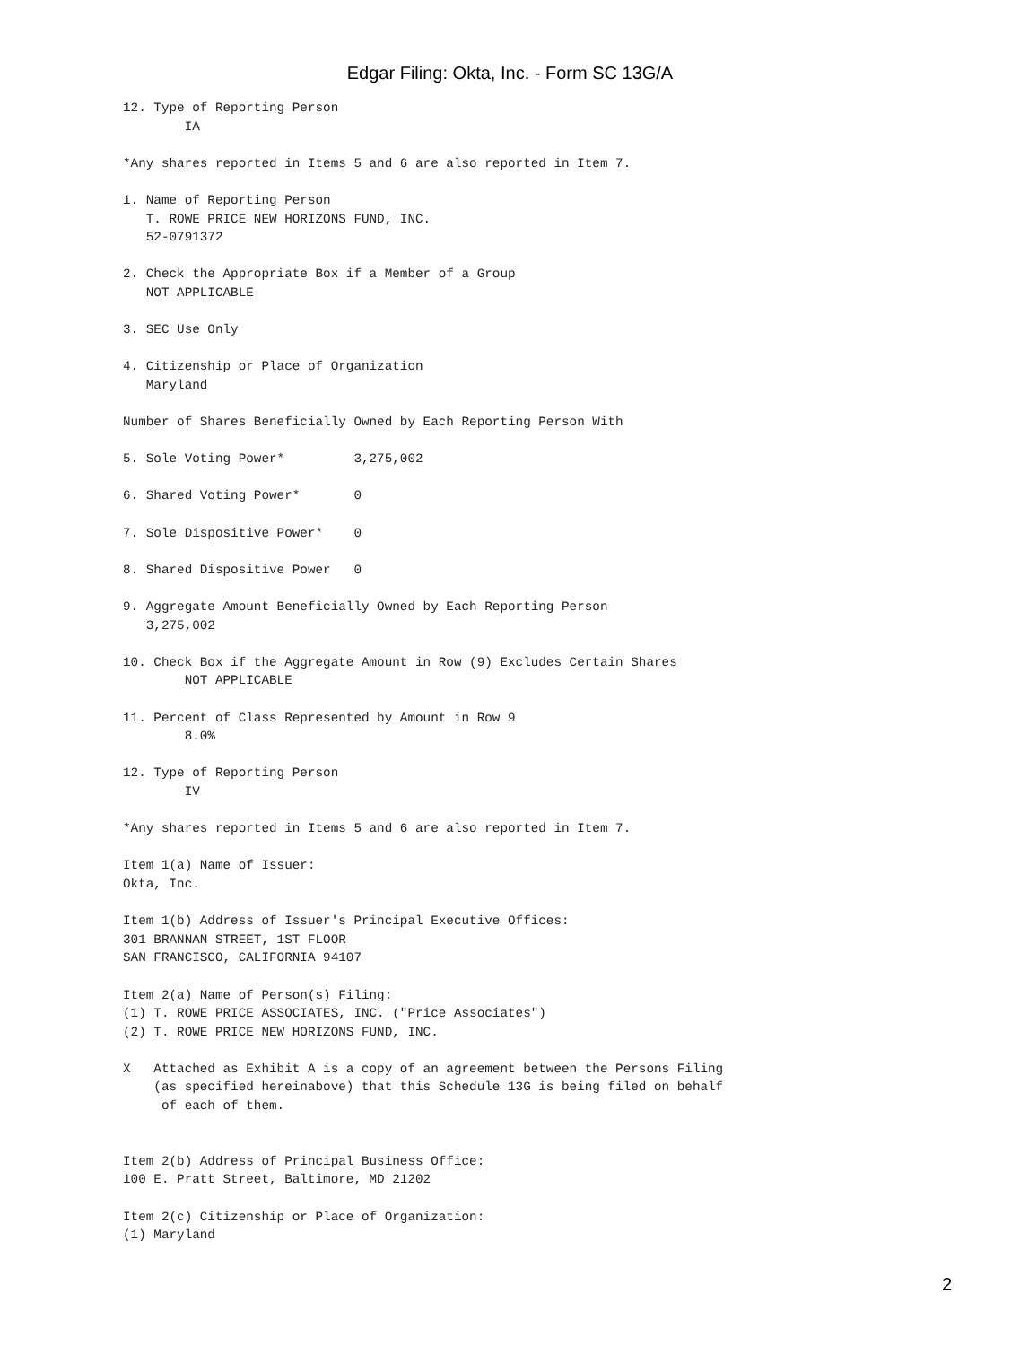Edgar Filing: Okta, Inc. - Form SC 13G/A
12. Type of Reporting Person
        IA

*Any shares reported in Items 5 and 6 are also reported in Item 7.

1. Name of Reporting Person
   T. ROWE PRICE NEW HORIZONS FUND, INC.
   52-0791372

2. Check the Appropriate Box if a Member of a Group
   NOT APPLICABLE

3. SEC Use Only

4. Citizenship or Place of Organization
   Maryland

Number of Shares Beneficially Owned by Each Reporting Person With

5. Sole Voting Power*         3,275,002

6. Shared Voting Power*       0

7. Sole Dispositive Power*    0

8. Shared Dispositive Power   0

9. Aggregate Amount Beneficially Owned by Each Reporting Person
   3,275,002

10. Check Box if the Aggregate Amount in Row (9) Excludes Certain Shares
        NOT APPLICABLE

11. Percent of Class Represented by Amount in Row 9
        8.0%

12. Type of Reporting Person
        IV

*Any shares reported in Items 5 and 6 are also reported in Item 7.

Item 1(a) Name of Issuer:
Okta, Inc.

Item 1(b) Address of Issuer's Principal Executive Offices:
301 BRANNAN STREET, 1ST FLOOR
SAN FRANCISCO, CALIFORNIA 94107

Item 2(a) Name of Person(s) Filing:
(1) T. ROWE PRICE ASSOCIATES, INC. ("Price Associates")
(2) T. ROWE PRICE NEW HORIZONS FUND, INC.

X   Attached as Exhibit A is a copy of an agreement between the Persons Filing
    (as specified hereinabove) that this Schedule 13G is being filed on behalf
     of each of them.


Item 2(b) Address of Principal Business Office:
100 E. Pratt Street, Baltimore, MD 21202

Item 2(c) Citizenship or Place of Organization:
(1) Maryland
2